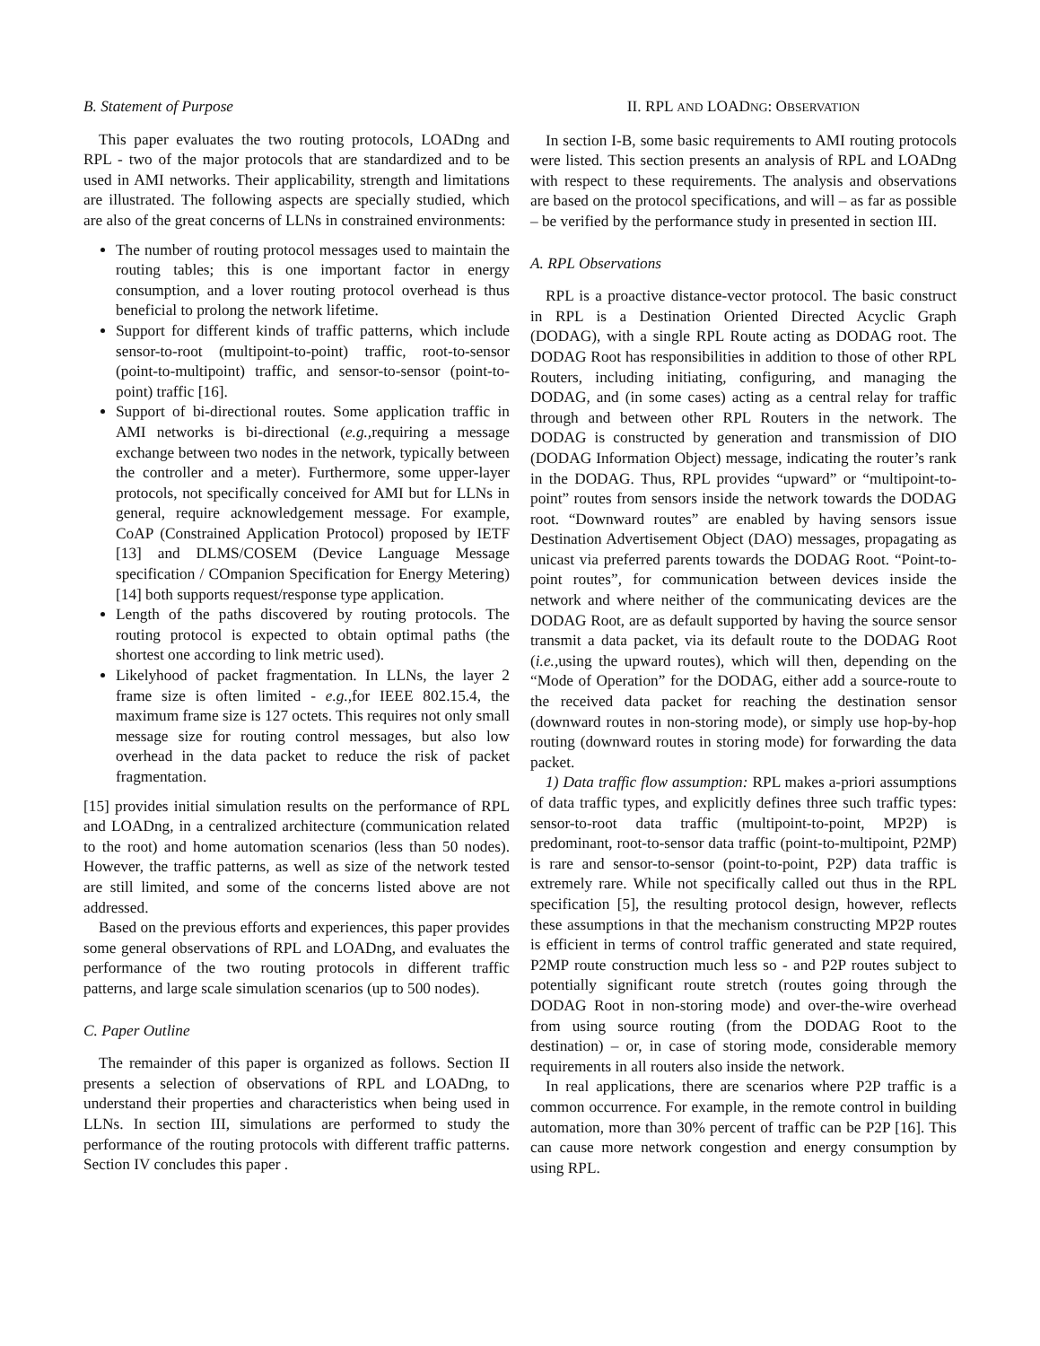B. Statement of Purpose
This paper evaluates the two routing protocols, LOADng and RPL - two of the major protocols that are standardized and to be used in AMI networks. Their applicability, strength and limitations are illustrated. The following aspects are specially studied, which are also of the great concerns of LLNs in constrained environments:
The number of routing protocol messages used to maintain the routing tables; this is one important factor in energy consumption, and a lover routing protocol overhead is thus beneficial to prolong the network lifetime.
Support for different kinds of traffic patterns, which include sensor-to-root (multipoint-to-point) traffic, root-to-sensor (point-to-multipoint) traffic, and sensor-to-sensor (point-to-point) traffic [16].
Support of bi-directional routes. Some application traffic in AMI networks is bi-directional (e.g., requiring a message exchange between two nodes in the network, typically between the controller and a meter). Furthermore, some upper-layer protocols, not specifically conceived for AMI but for LLNs in general, require acknowledgement message. For example, CoAP (Constrained Application Protocol) proposed by IETF [13] and DLMS/COSEM (Device Language Message specification / COmpanion Specification for Energy Metering) [14] both supports request/response type application.
Length of the paths discovered by routing protocols. The routing protocol is expected to obtain optimal paths (the shortest one according to link metric used).
Likelyhood of packet fragmentation. In LLNs, the layer 2 frame size is often limited - e.g., for IEEE 802.15.4, the maximum frame size is 127 octets. This requires not only small message size for routing control messages, but also low overhead in the data packet to reduce the risk of packet fragmentation.
[15] provides initial simulation results on the performance of RPL and LOADng, in a centralized architecture (communication related to the root) and home automation scenarios (less than 50 nodes). However, the traffic patterns, as well as size of the network tested are still limited, and some of the concerns listed above are not addressed.
Based on the previous efforts and experiences, this paper provides some general observations of RPL and LOADng, and evaluates the performance of the two routing protocols in different traffic patterns, and large scale simulation scenarios (up to 500 nodes).
C. Paper Outline
The remainder of this paper is organized as follows. Section II presents a selection of observations of RPL and LOADng, to understand their properties and characteristics when being used in LLNs. In section III, simulations are performed to study the performance of the routing protocols with different traffic patterns. Section IV concludes this paper .
II. RPL AND LOADNG: OBSERVATION
In section I-B, some basic requirements to AMI routing protocols were listed. This section presents an analysis of RPL and LOADng with respect to these requirements. The analysis and observations are based on the protocol specifications, and will – as far as possible – be verified by the performance study in presented in section III.
A. RPL Observations
RPL is a proactive distance-vector protocol. The basic construct in RPL is a Destination Oriented Directed Acyclic Graph (DODAG), with a single RPL Route acting as DODAG root. The DODAG Root has responsibilities in addition to those of other RPL Routers, including initiating, configuring, and managing the DODAG, and (in some cases) acting as a central relay for traffic through and between other RPL Routers in the network. The DODAG is constructed by generation and transmission of DIO (DODAG Information Object) message, indicating the router’s rank in the DODAG. Thus, RPL provides “upward” or “multipoint-to-point” routes from sensors inside the network towards the DODAG root. “Downward routes” are enabled by having sensors issue Destination Advertisement Object (DAO) messages, propagating as unicast via preferred parents towards the DODAG Root. “Point-to-point routes”, for communication between devices inside the network and where neither of the communicating devices are the DODAG Root, are as default supported by having the source sensor transmit a data packet, via its default route to the DODAG Root (i.e., using the upward routes), which will then, depending on the “Mode of Operation” for the DODAG, either add a source-route to the received data packet for reaching the destination sensor (downward routes in non-storing mode), or simply use hop-by-hop routing (downward routes in storing mode) for forwarding the data packet.
1) Data traffic flow assumption: RPL makes a-priori assumptions of data traffic types, and explicitly defines three such traffic types: sensor-to-root data traffic (multipoint-to-point, MP2P) is predominant, root-to-sensor data traffic (point-to-multipoint, P2MP) is rare and sensor-to-sensor (point-to-point, P2P) data traffic is extremely rare. While not specifically called out thus in the RPL specification [5], the resulting protocol design, however, reflects these assumptions in that the mechanism constructing MP2P routes is efficient in terms of control traffic generated and state required, P2MP route construction much less so - and P2P routes subject to potentially significant route stretch (routes going through the DODAG Root in non-storing mode) and over-the-wire overhead from using source routing (from the DODAG Root to the destination) – or, in case of storing mode, considerable memory requirements in all routers also inside the network.
In real applications, there are scenarios where P2P traffic is a common occurrence. For example, in the remote control in building automation, more than 30% percent of traffic can be P2P [16]. This can cause more network congestion and energy consumption by using RPL.